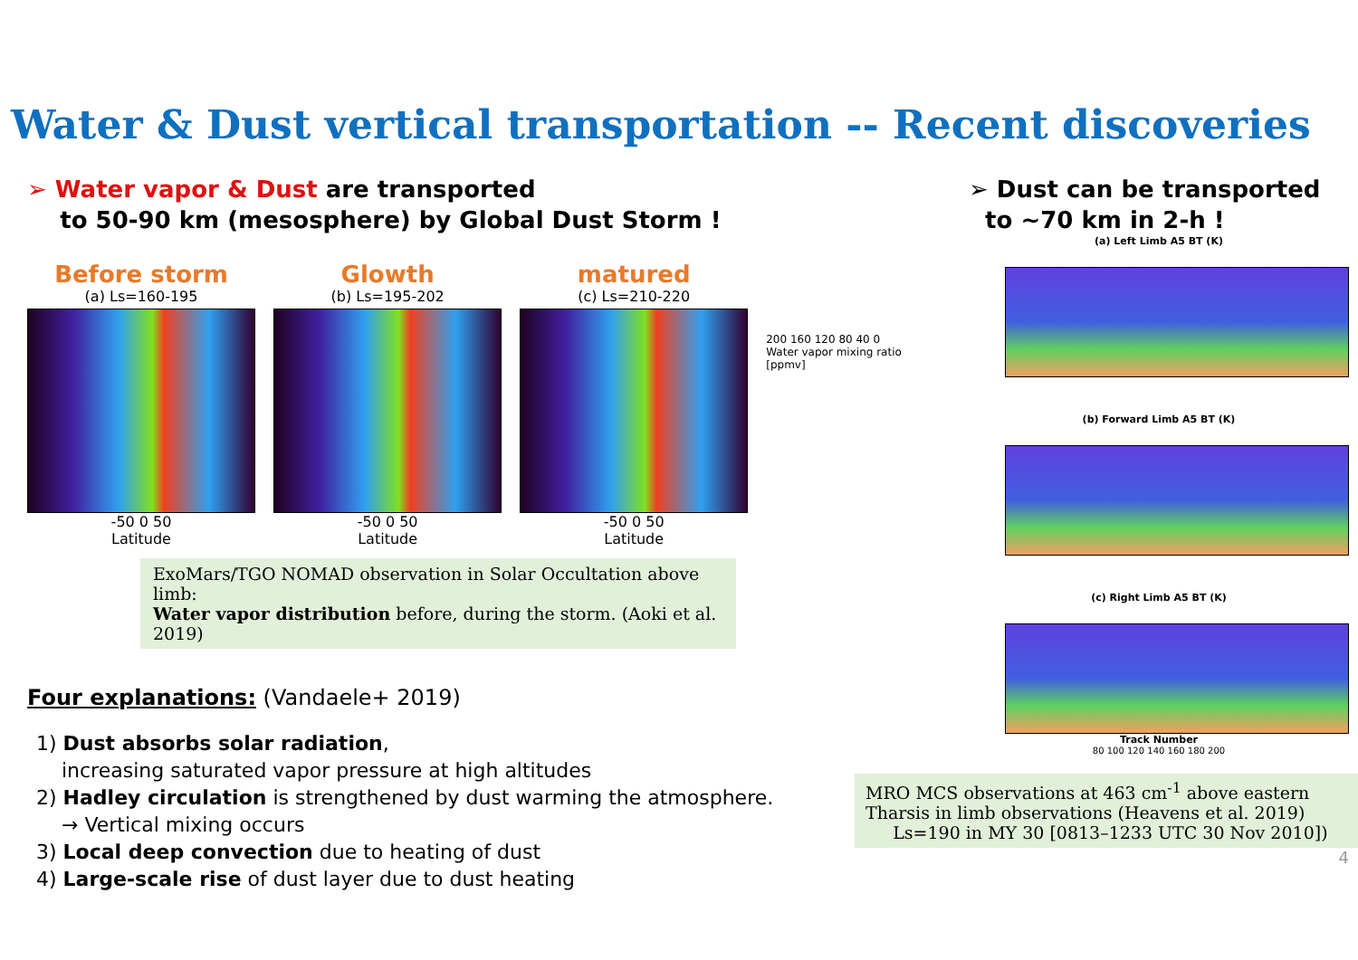Water & Dust vertical transportation -- Recent discoveries
➢ Water vapor & Dust are transported
to 50-90 km (mesosphere) by Global Dust Storm !
Before storm
(a) Ls=160-195
-50 0 50
Latitude
Glowth
(b) Ls=195-202
-50 0 50
Latitude
matured
(c) Ls=210-220
-50 0 50
Latitude
200 160 120 80 40 0
Water vapor mixing ratio [ppmv]
ExoMars/TGO NOMAD observation in Solar Occultation above limb:
Water vapor distribution before, during the storm. (Aoki et al. 2019)
Four explanations: (Vandaele+ 2019)
1) Dust absorbs solar radiation,
increasing saturated vapor pressure at high altitudes
2) Hadley circulation is strengthened by dust warming the atmosphere.
→ Vertical mixing occurs
3) Local deep convection due to heating of dust
4) Large-scale rise of dust layer due to dust heating
➢ Dust can be transported
to ~70 km in 2-h !
(a) Left Limb A5 BT (K)
(b) Forward Limb A5 BT (K)
(c) Right Limb A5 BT (K)
Track Number
80 100 120 140 160 180 200
MRO MCS observations at 463 cm<sup>-1</sup> above eastern Tharsis in limb observations (Heavens et al. 2019)
Ls=190 in MY 30 [0813–1233 UTC 30 Nov 2010])
4